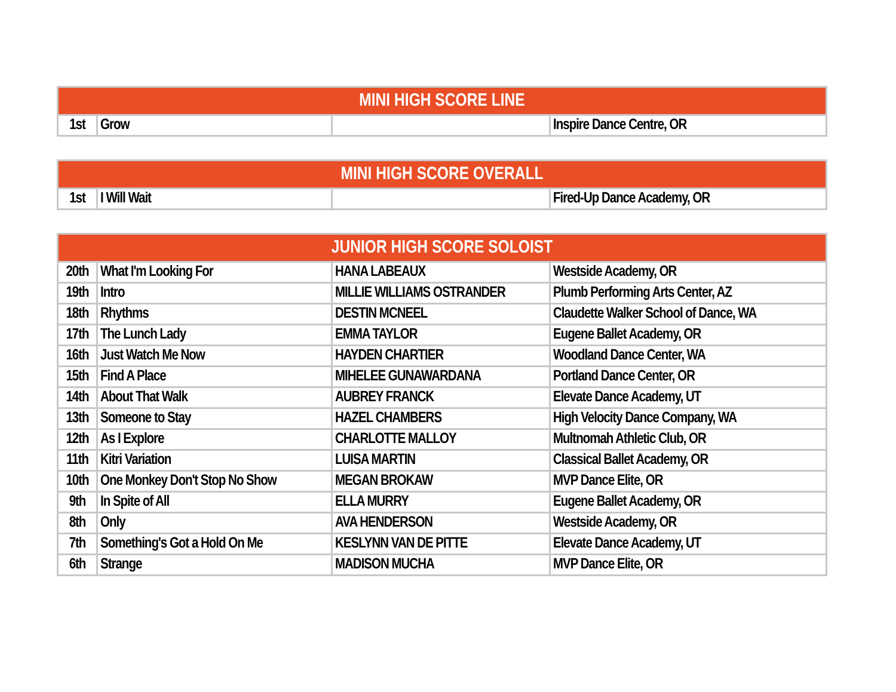| MINI HIGH SCORE LINE | | | |
| --- | --- | --- | --- |
| 1st | Grow | | Inspire Dance Centre, OR |
| MINI HIGH SCORE OVERALL | | | |
| --- | --- | --- | --- |
| 1st | I Will Wait | | Fired-Up Dance Academy, OR |
| JUNIOR HIGH SCORE SOLOIST | | | |
| --- | --- | --- | --- |
| 20th | What I'm Looking For | HANA LABEAUX | Westside Academy, OR |
| 19th | Intro | MILLIE WILLIAMS OSTRANDER | Plumb Performing Arts Center, AZ |
| 18th | Rhythms | DESTIN MCNEEL | Claudette Walker School of Dance, WA |
| 17th | The Lunch Lady | EMMA TAYLOR | Eugene Ballet Academy, OR |
| 16th | Just Watch Me Now | HAYDEN CHARTIER | Woodland Dance Center, WA |
| 15th | Find A Place | MIHELEE GUNAWARDANA | Portland Dance Center, OR |
| 14th | About That Walk | AUBREY FRANCK | Elevate Dance Academy, UT |
| 13th | Someone to Stay | HAZEL CHAMBERS | High Velocity Dance Company, WA |
| 12th | As I Explore | CHARLOTTE MALLOY | Multnomah Athletic Club, OR |
| 11th | Kitri Variation | LUISA MARTIN | Classical Ballet Academy, OR |
| 10th | One Monkey Don't Stop No Show | MEGAN BROKAW | MVP Dance Elite, OR |
| 9th | In Spite of All | ELLA MURRY | Eugene Ballet Academy, OR |
| 8th | Only | AVA HENDERSON | Westside Academy, OR |
| 7th | Something's Got a Hold On Me | KESLYNN VAN DE PITTE | Elevate Dance Academy, UT |
| 6th | Strange | MADISON MUCHA | MVP Dance Elite, OR |